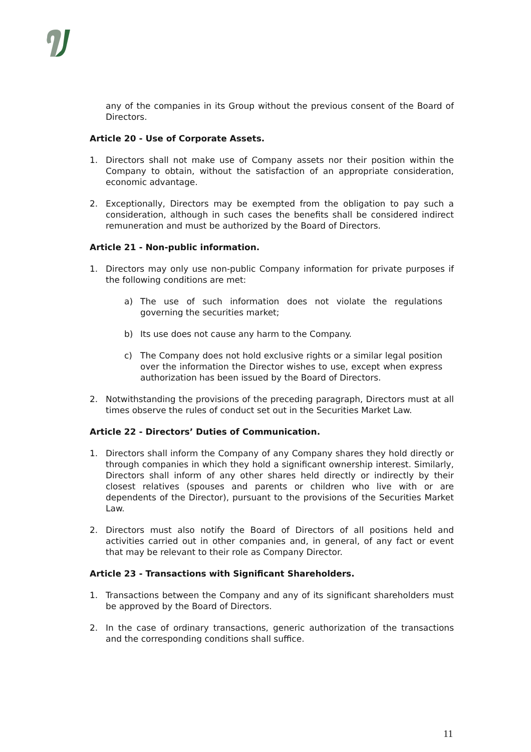any of the companies in its Group without the previous consent of the Board of Directors.
Article 20 - Use of Corporate Assets.
1. Directors shall not make use of Company assets nor their position within the Company to obtain, without the satisfaction of an appropriate consideration, economic advantage.
2. Exceptionally, Directors may be exempted from the obligation to pay such a consideration, although in such cases the benefits shall be considered indirect remuneration and must be authorized by the Board of Directors.
Article 21 - Non-public information.
1. Directors may only use non-public Company information for private purposes if the following conditions are met:
a) The use of such information does not violate the regulations governing the securities market;
b) Its use does not cause any harm to the Company.
c) The Company does not hold exclusive rights or a similar legal position over the information the Director wishes to use, except when express authorization has been issued by the Board of Directors.
2. Notwithstanding the provisions of the preceding paragraph, Directors must at all times observe the rules of conduct set out in the Securities Market Law.
Article 22 - Directors’ Duties of Communication.
1. Directors shall inform the Company of any Company shares they hold directly or through companies in which they hold a significant ownership interest. Similarly, Directors shall inform of any other shares held directly or indirectly by their closest relatives (spouses and parents or children who live with or are dependents of the Director), pursuant to the provisions of the Securities Market Law.
2. Directors must also notify the Board of Directors of all positions held and activities carried out in other companies and, in general, of any fact or event that may be relevant to their role as Company Director.
Article 23 - Transactions with Significant Shareholders.
1. Transactions between the Company and any of its significant shareholders must be approved by the Board of Directors.
2. In the case of ordinary transactions, generic authorization of the transactions and the corresponding conditions shall suffice.
11